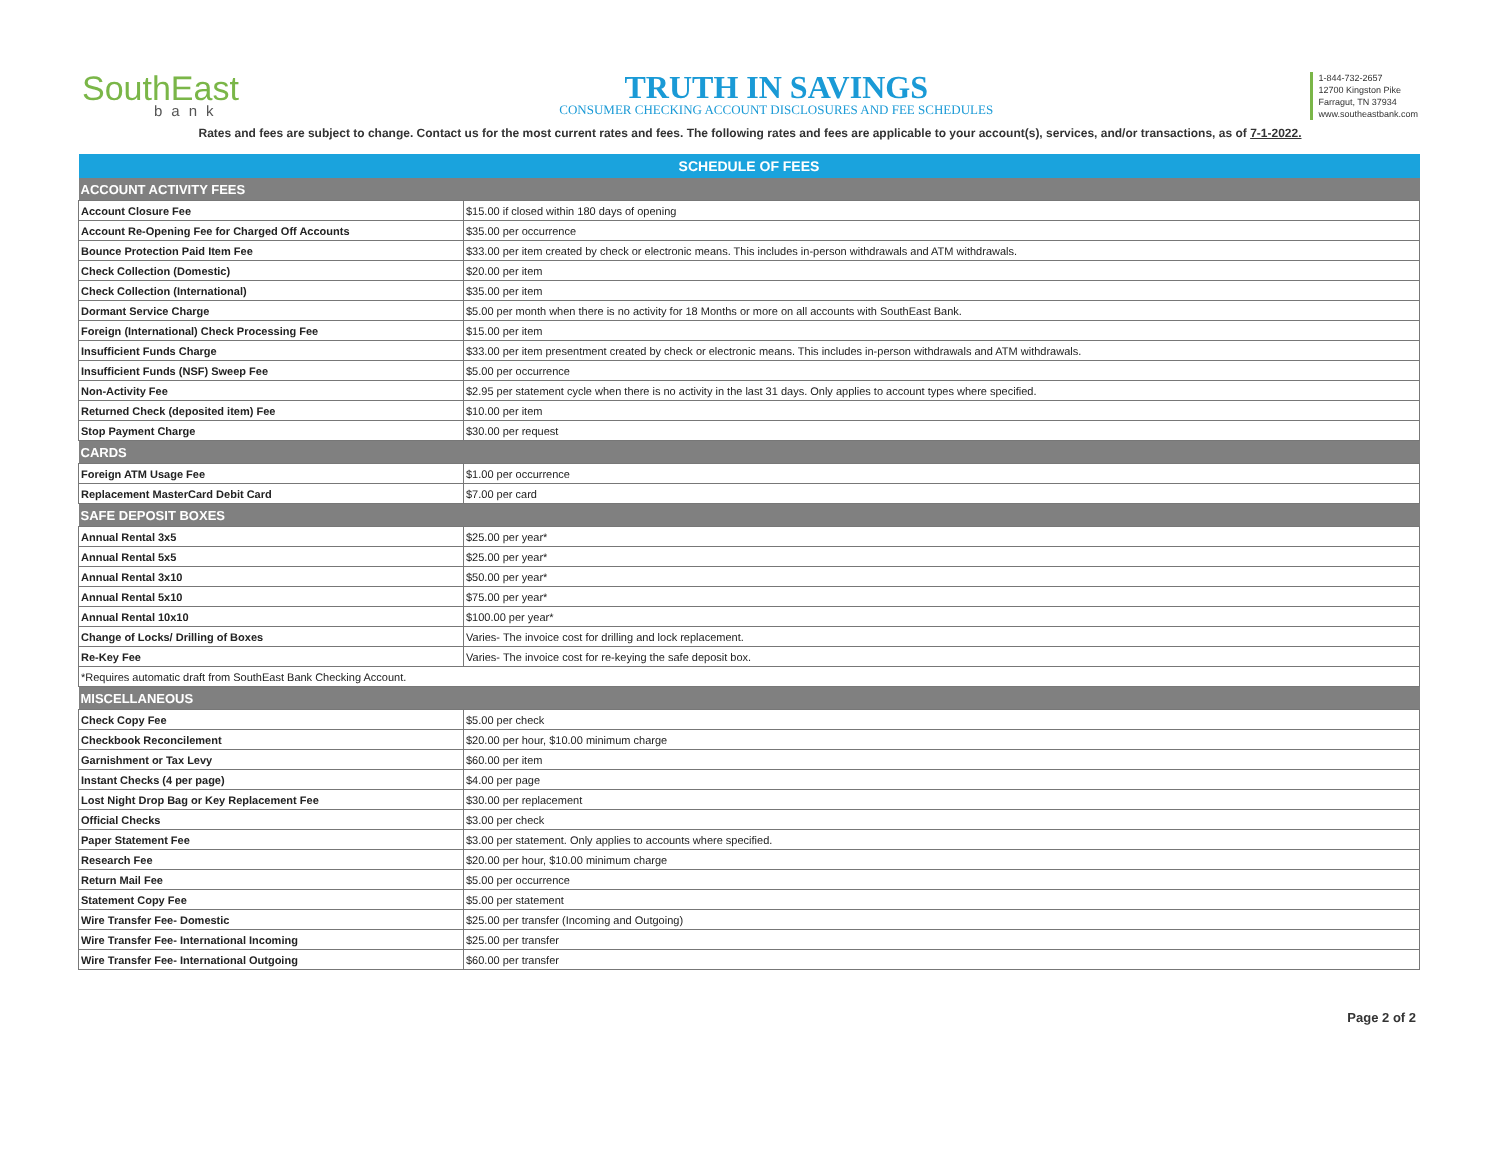SouthEast
bank
TRUTH IN SAVINGS
CONSUMER CHECKING ACCOUNT DISCLOSURES AND FEE SCHEDULES
1-844-732-2657
12700 Kingston Pike
Farragut, TN 37934
www.southeastbank.com
Rates and fees are subject to change. Contact us for the most current rates and fees. The following rates and fees are applicable to your account(s), services, and/or transactions, as of 7-1-2022.
| SCHEDULE OF FEES | |
| ACCOUNT ACTIVITY FEES | |
| Account Closure Fee | $15.00 if closed within 180 days of opening |
| Account Re-Opening Fee for Charged Off Accounts | $35.00 per occurrence |
| Bounce Protection Paid Item Fee | $33.00 per item created by check or electronic means. This includes in-person withdrawals and ATM withdrawals. |
| Check Collection (Domestic) | $20.00 per item |
| Check Collection (International) | $35.00 per item |
| Dormant Service Charge | $5.00 per month when there is no activity for 18 Months or more on all accounts with SouthEast Bank. |
| Foreign (International) Check Processing Fee | $15.00 per item |
| Insufficient Funds Charge | $33.00 per item presentment created by check or electronic means. This includes in-person withdrawals and ATM withdrawals. |
| Insufficient Funds (NSF) Sweep Fee | $5.00 per occurrence |
| Non-Activity Fee | $2.95 per statement cycle when there is no activity in the last 31 days. Only applies to account types where specified. |
| Returned Check (deposited item) Fee | $10.00 per item |
| Stop Payment Charge | $30.00 per request |
| CARDS | |
| Foreign ATM Usage Fee | $1.00 per occurrence |
| Replacement MasterCard Debit Card | $7.00 per card |
| SAFE DEPOSIT BOXES | |
| Annual Rental 3x5 | $25.00 per year* |
| Annual Rental 5x5 | $25.00 per year* |
| Annual Rental 3x10 | $50.00 per year* |
| Annual Rental 5x10 | $75.00 per year* |
| Annual Rental 10x10 | $100.00 per year* |
| Change of Locks/ Drilling of Boxes | Varies- The invoice cost for drilling and lock replacement. |
| Re-Key Fee | Varies- The invoice cost for re-keying the safe deposit box. |
| *Requires automatic draft from SouthEast Bank Checking Account. | |
| MISCELLANEOUS | |
| Check Copy Fee | $5.00 per check |
| Checkbook Reconcilement | $20.00 per hour, $10.00 minimum charge |
| Garnishment or Tax Levy | $60.00 per item |
| Instant Checks (4 per page) | $4.00 per page |
| Lost Night Drop Bag or Key Replacement Fee | $30.00 per replacement |
| Official Checks | $3.00 per check |
| Paper Statement Fee | $3.00 per statement. Only applies to accounts where specified. |
| Research Fee | $20.00 per hour, $10.00 minimum charge |
| Return Mail Fee | $5.00 per occurrence |
| Statement Copy Fee | $5.00 per statement |
| Wire Transfer Fee- Domestic | $25.00 per transfer (Incoming and Outgoing) |
| Wire Transfer Fee- International Incoming | $25.00 per transfer |
| Wire Transfer Fee- International Outgoing | $60.00 per transfer |
Page 2 of 2